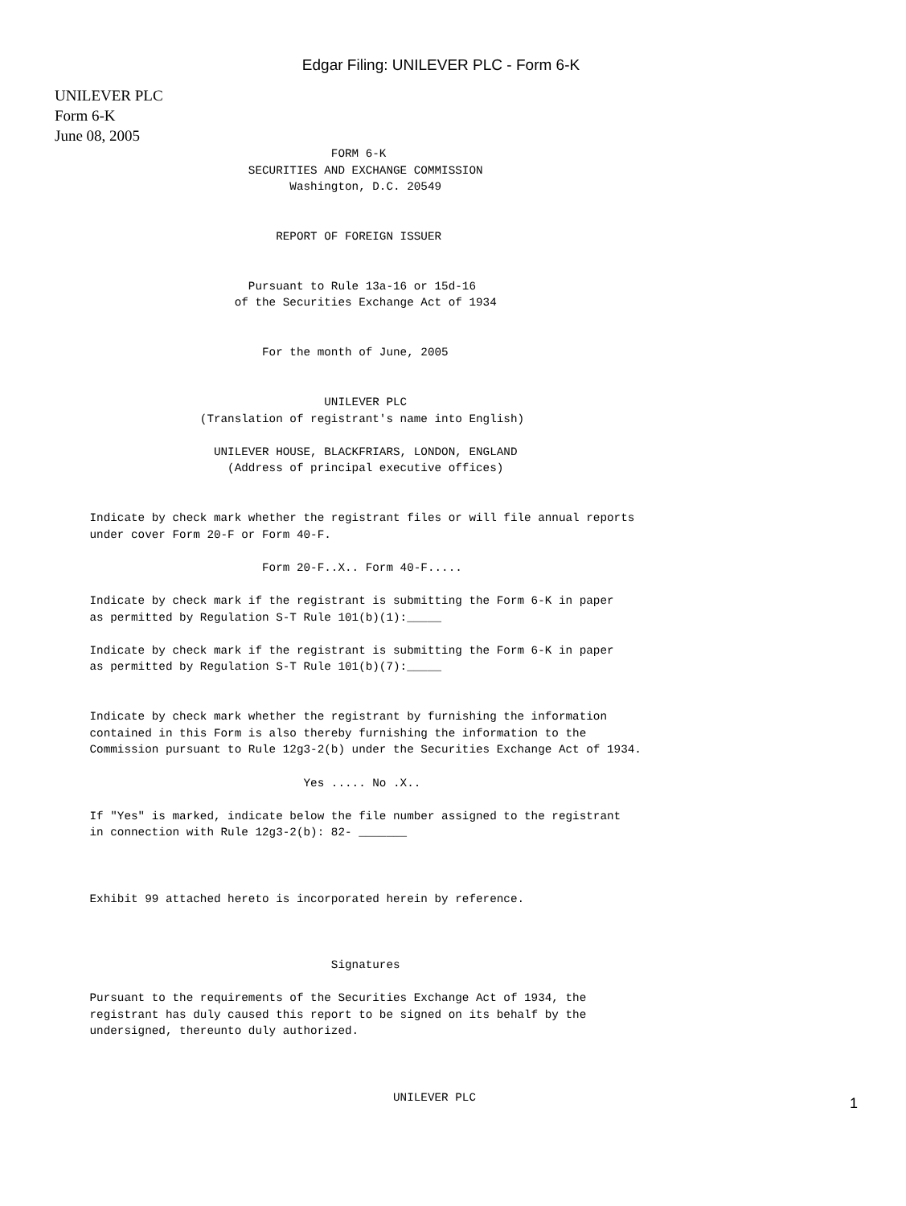Edgar Filing: UNILEVER PLC - Form 6-K
UNILEVER PLC
Form 6-K
June 08, 2005
                                                FORM 6-K
                                    SECURITIES AND EXCHANGE COMMISSION
                                          Washington, D.C. 20549


                                        REPORT OF FOREIGN ISSUER


                                    Pursuant to Rule 13a-16 or 15d-16
                                  of the Securities Exchange Act of 1934


                                      For the month of June, 2005


                                               UNILEVER PLC
                             (Translation of registrant's name into English)

                               UNILEVER HOUSE, BLACKFRIARS, LONDON, ENGLAND
                                 (Address of principal executive offices)


             Indicate by check mark whether the registrant files or will file annual reports
             under cover Form 20-F or Form 40-F.

                                      Form 20-F..X.. Form 40-F.....

             Indicate by check mark if the registrant is submitting the Form 6-K in paper
             as permitted by Regulation S-T Rule 101(b)(1):_____

             Indicate by check mark if the registrant is submitting the Form 6-K in paper
             as permitted by Regulation S-T Rule 101(b)(7):_____


             Indicate by check mark whether the registrant by furnishing the information
             contained in this Form is also thereby furnishing the information to the
             Commission pursuant to Rule 12g3-2(b) under the Securities Exchange Act of 1934.

                                            Yes ..... No .X..

             If "Yes" is marked, indicate below the file number assigned to the registrant
             in connection with Rule 12g3-2(b): 82- _______



             Exhibit 99 attached hereto is incorporated herein by reference.



                                                Signatures

             Pursuant to the requirements of the Securities Exchange Act of 1934, the
             registrant has duly caused this report to be signed on its behalf by the
             undersigned, thereunto duly authorized.



                                                         UNILEVER PLC
1